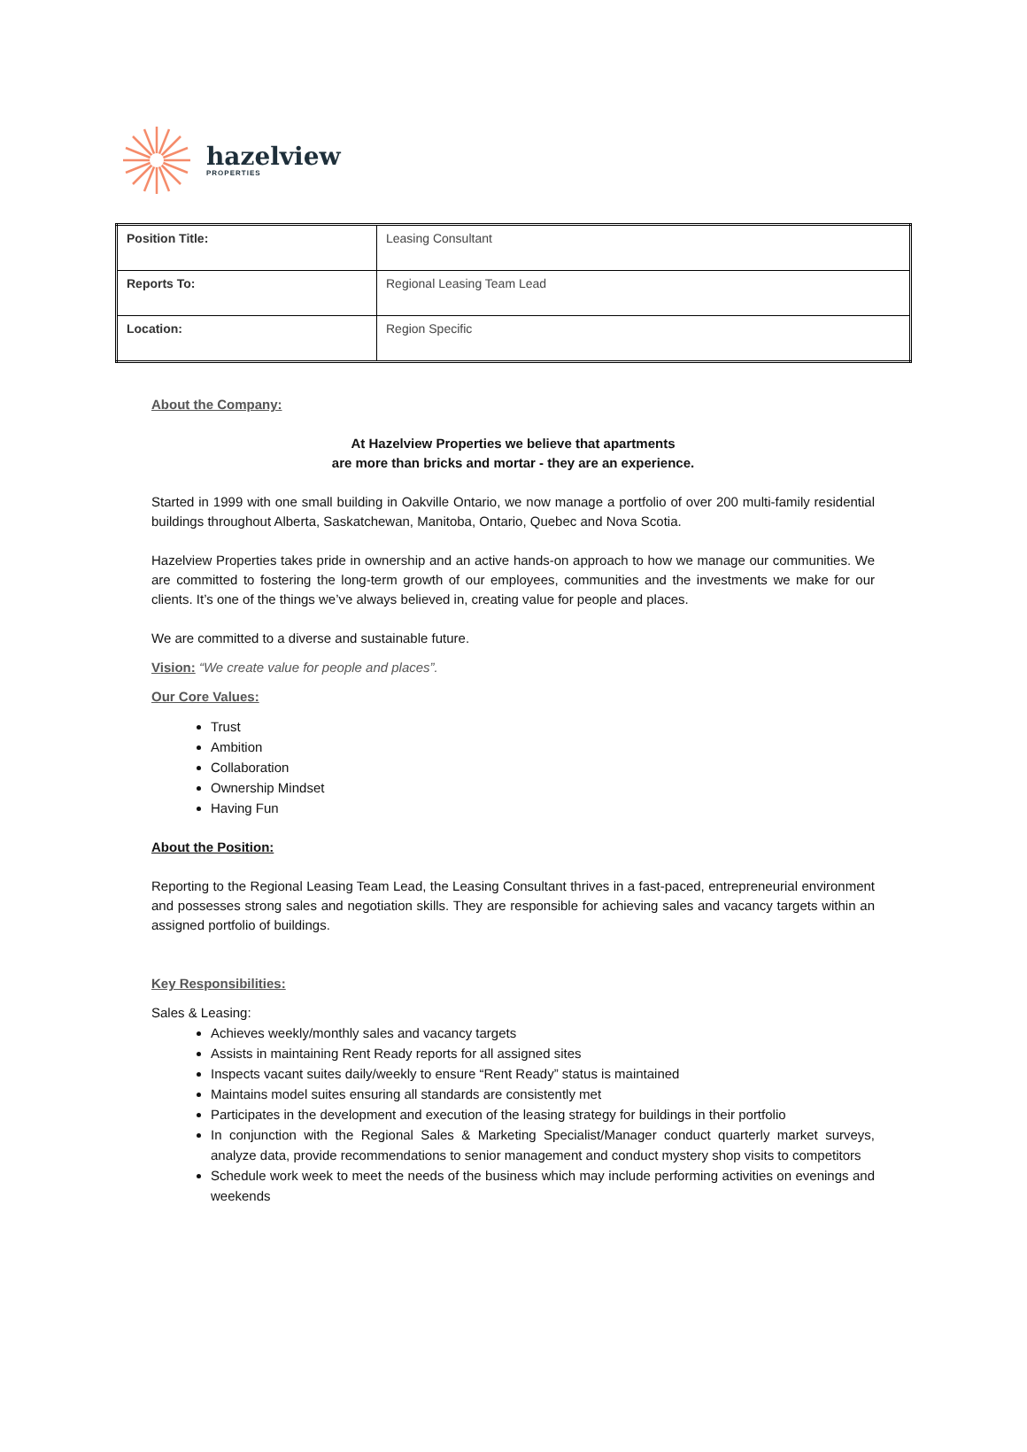hazelview
PROPERTIES
| Position Title: | Leasing Consultant |
| Reports To: | Regional Leasing Team Lead |
| Location: | Region Specific |
About the Company:
At Hazelview Properties we believe that apartments
are more than bricks and mortar - they are an experience.
Started in 1999 with one small building in Oakville Ontario, we now manage a portfolio of over 200 multi-family residential buildings throughout Alberta, Saskatchewan, Manitoba, Ontario, Quebec and Nova Scotia.
Hazelview Properties takes pride in ownership and an active hands-on approach to how we manage our communities. We are committed to fostering the long-term growth of our employees, communities and the investments we make for our clients. It’s one of the things we’ve always believed in, creating value for people and places.
We are committed to a diverse and sustainable future.
Vision: “We create value for people and places”.
Our Core Values:
Trust
Ambition
Collaboration
Ownership Mindset
Having Fun
About the Position:
Reporting to the Regional Leasing Team Lead, the Leasing Consultant thrives in a fast-paced, entrepreneurial environment and possesses strong sales and negotiation skills. They are responsible for achieving sales and vacancy targets within an assigned portfolio of buildings.
Key Responsibilities:
Sales & Leasing:
Achieves weekly/monthly sales and vacancy targets
Assists in maintaining Rent Ready reports for all assigned sites
Inspects vacant suites daily/weekly to ensure “Rent Ready” status is maintained
Maintains model suites ensuring all standards are consistently met
Participates in the development and execution of the leasing strategy for buildings in their portfolio
In conjunction with the Regional Sales & Marketing Specialist/Manager conduct quarterly market surveys, analyze data, provide recommendations to senior management and conduct mystery shop visits to competitors
Schedule work week to meet the needs of the business which may include performing activities on evenings and weekends